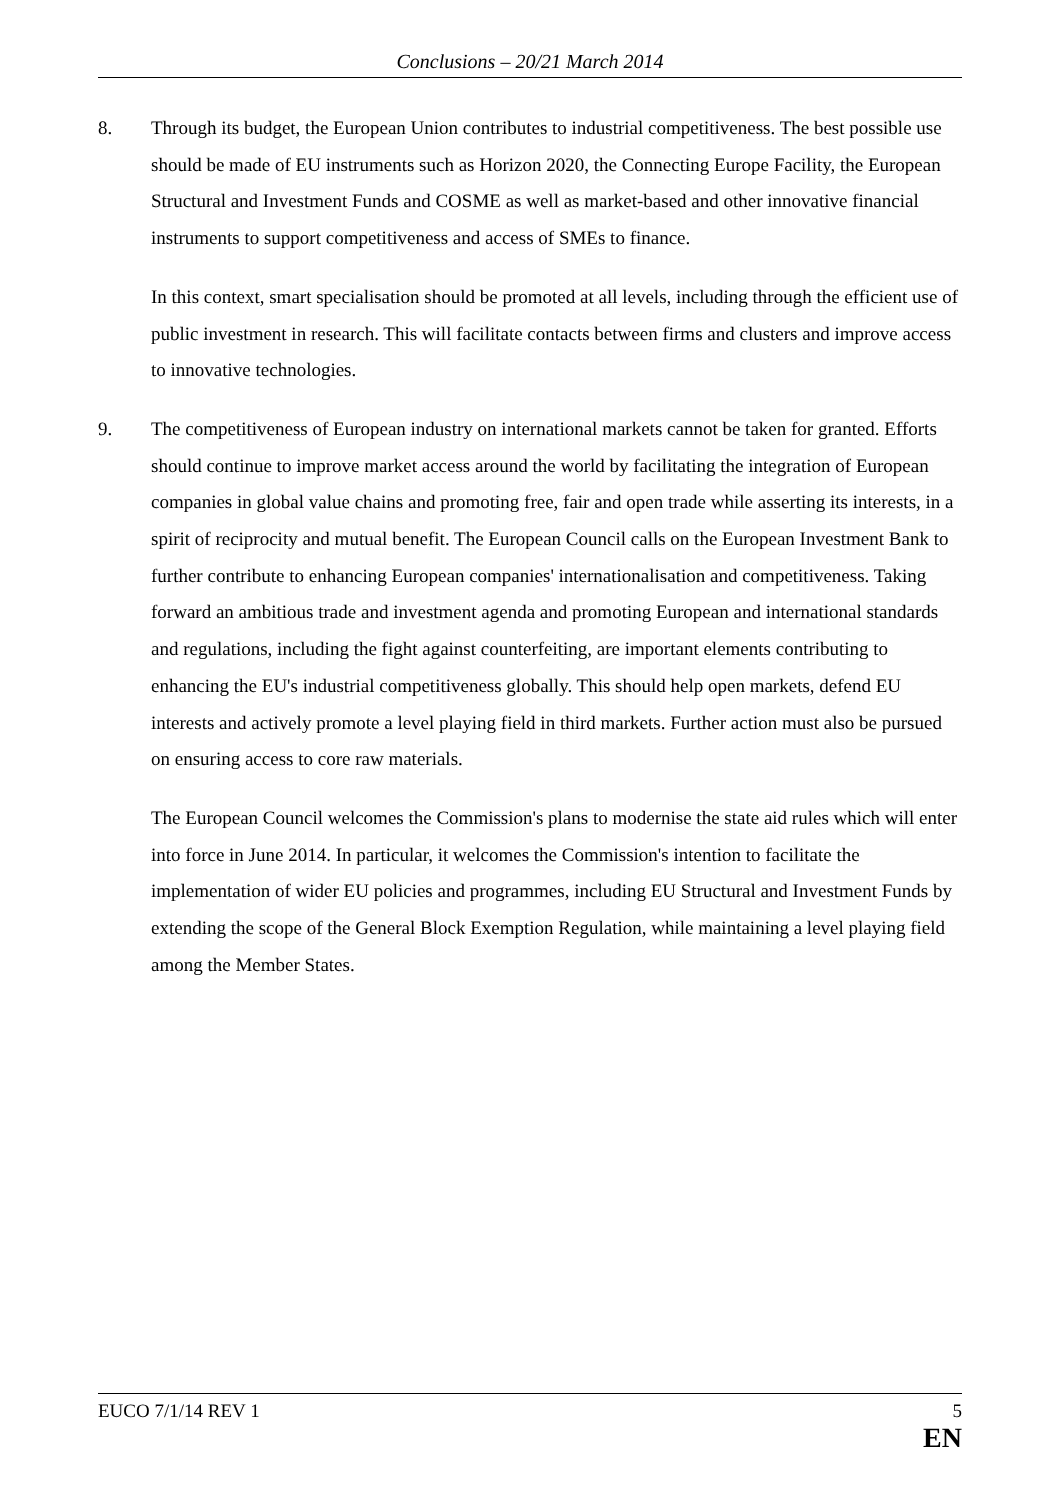Conclusions – 20/21 March 2014
8. Through its budget, the European Union contributes to industrial competitiveness. The best possible use should be made of EU instruments such as Horizon 2020, the Connecting Europe Facility, the European Structural and Investment Funds and COSME as well as market-based and other innovative financial instruments to support competitiveness and access of SMEs to finance.
In this context, smart specialisation should be promoted at all levels, including through the efficient use of public investment in research. This will facilitate contacts between firms and clusters and improve access to innovative technologies.
9. The competitiveness of European industry on international markets cannot be taken for granted. Efforts should continue to improve market access around the world by facilitating the integration of European companies in global value chains and promoting free, fair and open trade while asserting its interests, in a spirit of reciprocity and mutual benefit. The European Council calls on the European Investment Bank to further contribute to enhancing European companies' internationalisation and competitiveness. Taking forward an ambitious trade and investment agenda and promoting European and international standards and regulations, including the fight against counterfeiting, are important elements contributing to enhancing the EU's industrial competitiveness globally. This should help open markets, defend EU interests and actively promote a level playing field in third markets. Further action must also be pursued on ensuring access to core raw materials.
The European Council welcomes the Commission's plans to modernise the state aid rules which will enter into force in June 2014. In particular, it welcomes the Commission's intention to facilitate the implementation of wider EU policies and programmes, including EU Structural and Investment Funds by extending the scope of the General Block Exemption Regulation, while maintaining a level playing field among the Member States.
EUCO 7/1/14 REV 1 5
EN